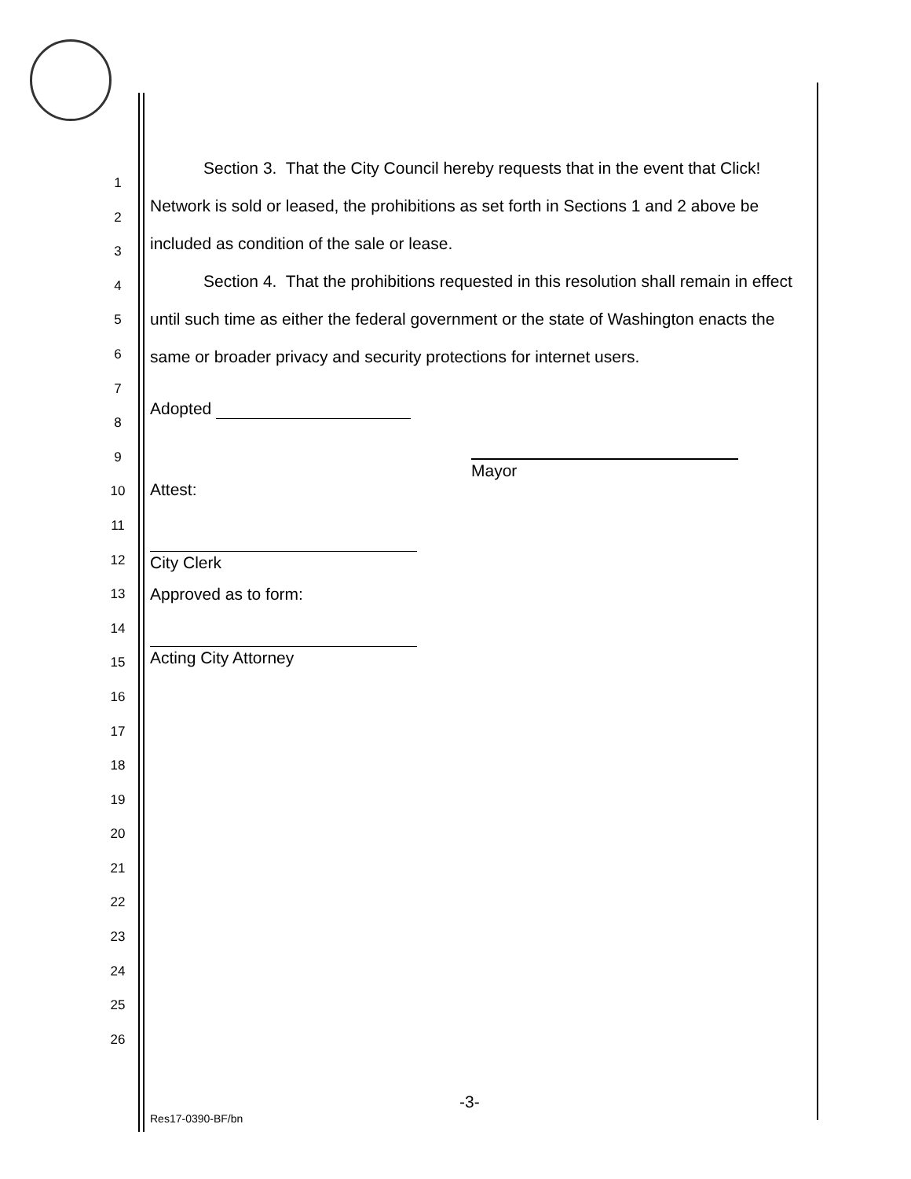1
2
3
4
5
6
7
8
9
10
11
12
13
14
15
16
17
18
19
20
21
22
23
24
25
26
Section 3. That the City Council hereby requests that in the event that Click! Network is sold or leased, the prohibitions as set forth in Sections 1 and 2 above be included as condition of the sale or lease.
Section 4. That the prohibitions requested in this resolution shall remain in effect until such time as either the federal government or the state of Washington enacts the same or broader privacy and security protections for internet users.
Adopted
Mayor
Attest:
City Clerk
Approved as to form:
Acting City Attorney
-3-
Res17-0390-BF/bn